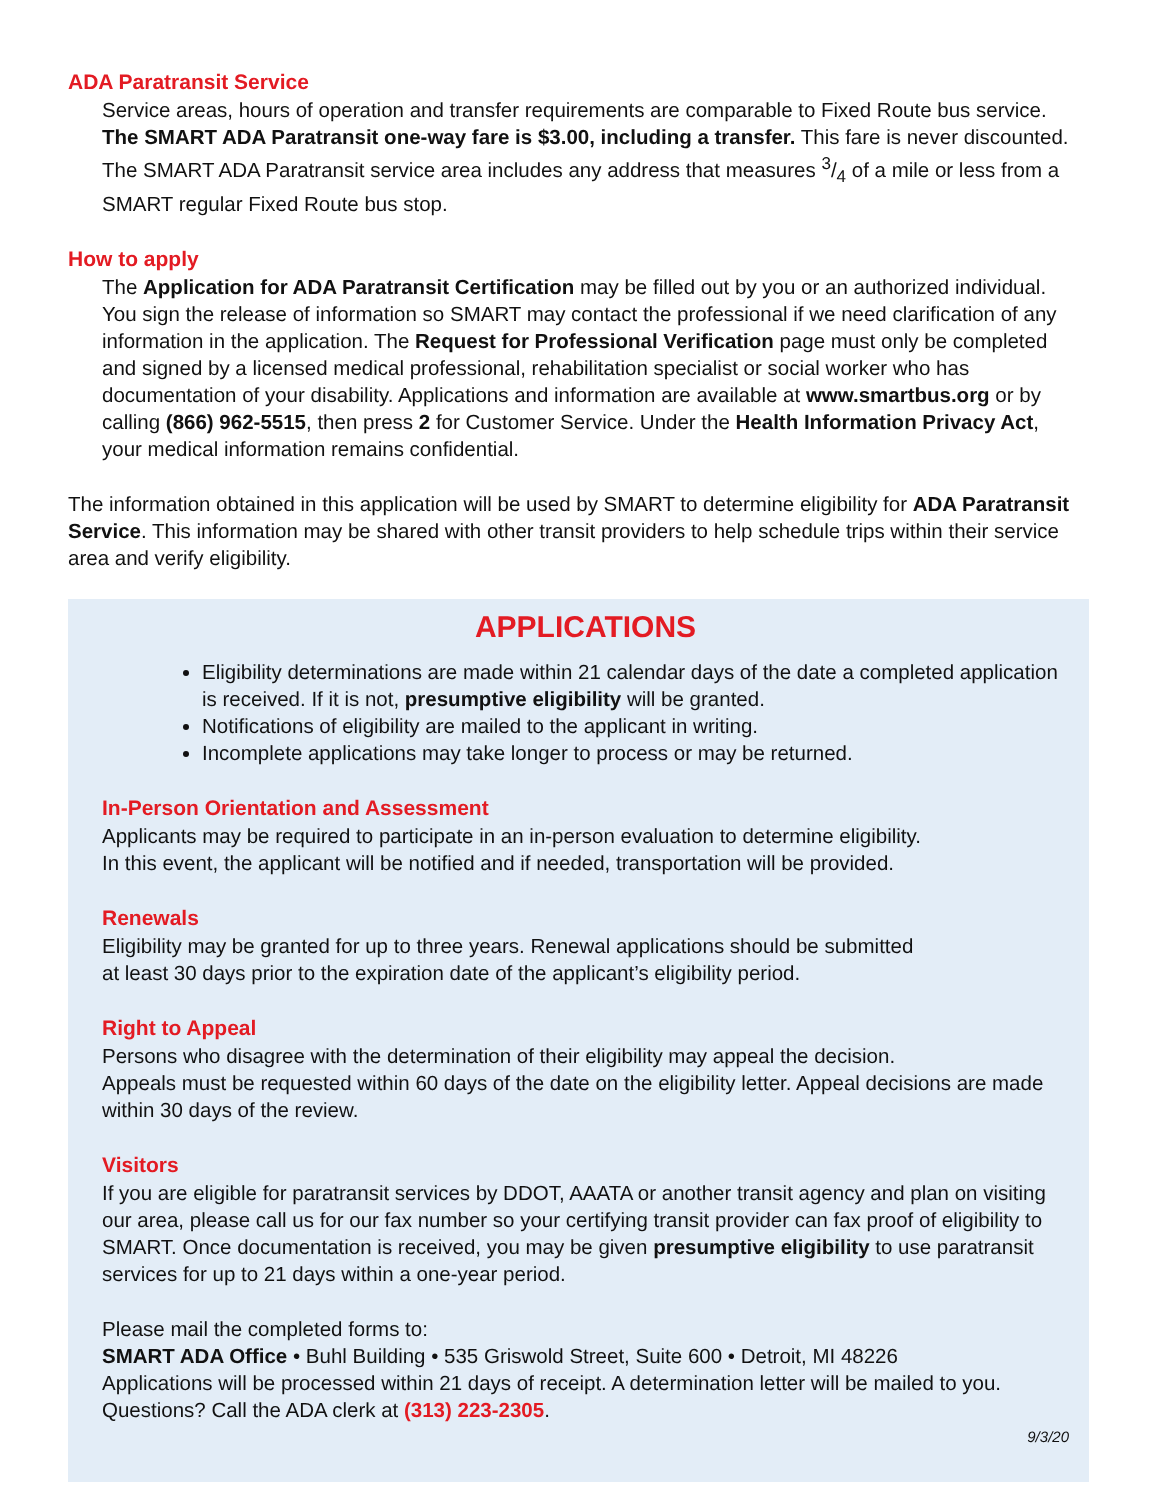ADA Paratransit Service
Service areas, hours of operation and transfer requirements are comparable to Fixed Route bus service. The SMART ADA Paratransit one-way fare is $3.00, including a transfer. This fare is never discounted. The SMART ADA Paratransit service area includes any address that measures 3/4 of a mile or less from a SMART regular Fixed Route bus stop.
How to apply
The Application for ADA Paratransit Certification may be filled out by you or an authorized individual. You sign the release of information so SMART may contact the professional if we need clarification of any information in the application. The Request for Professional Verification page must only be completed and signed by a licensed medical professional, rehabilitation specialist or social worker who has documentation of your disability. Applications and information are available at www.smartbus.org or by calling (866) 962-5515, then press 2 for Customer Service. Under the Health Information Privacy Act, your medical information remains confidential.
The information obtained in this application will be used by SMART to determine eligibility for ADA Paratransit Service. This information may be shared with other transit providers to help schedule trips within their service area and verify eligibility.
APPLICATIONS
Eligibility determinations are made within 21 calendar days of the date a completed application is received. If it is not, presumptive eligibility will be granted.
Notifications of eligibility are mailed to the applicant in writing.
Incomplete applications may take longer to process or may be returned.
In-Person Orientation and Assessment
Applicants may be required to participate in an in-person evaluation to determine eligibility.
In this event, the applicant will be notified and if needed, transportation will be provided.
Renewals
Eligibility may be granted for up to three years. Renewal applications should be submitted
at least 30 days prior to the expiration date of the applicant’s eligibility period.
Right to Appeal
Persons who disagree with the determination of their eligibility may appeal the decision.
Appeals must be requested within 60 days of the date on the eligibility letter. Appeal decisions are made within 30 days of the review.
Visitors
If you are eligible for paratransit services by DDOT, AAATA or another transit agency and plan on visiting our area, please call us for our fax number so your certifying transit provider can fax proof of eligibility to SMART. Once documentation is received, you may be given presumptive eligibility to use paratransit services for up to 21 days within a one-year period.
Please mail the completed forms to:
SMART ADA Office • Buhl Building • 535 Griswold Street, Suite 600 • Detroit, MI 48226
Applications will be processed within 21 days of receipt. A determination letter will be mailed to you.
Questions? Call the ADA clerk at (313) 223-2305.
9/3/20